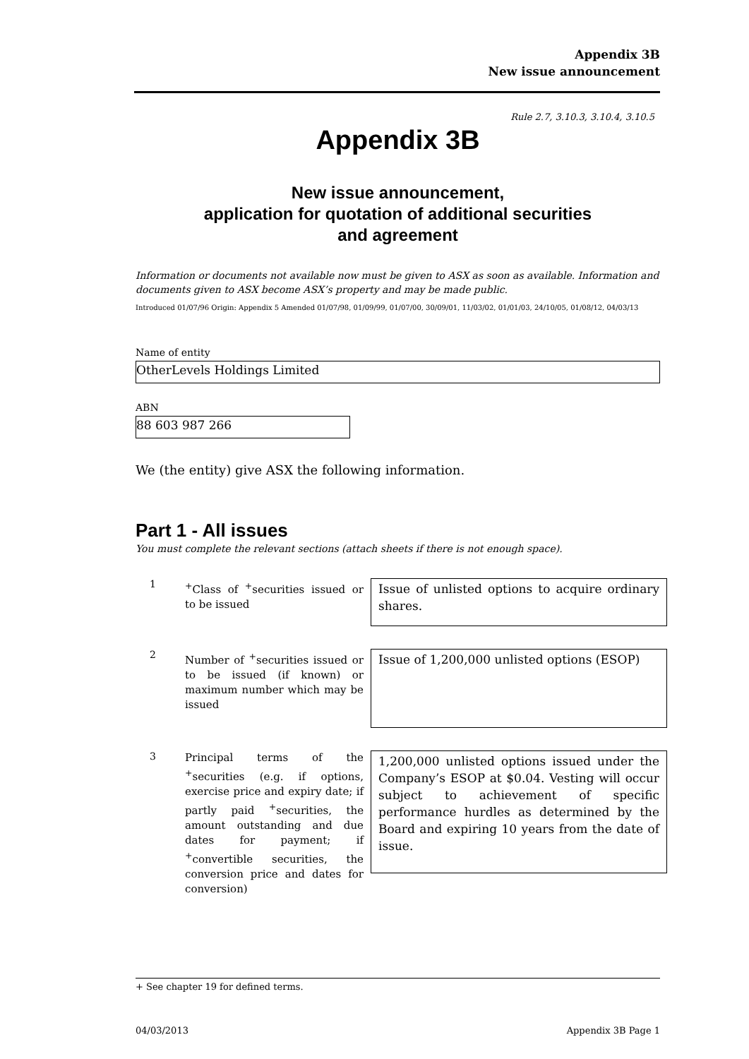Appendix 3B
New issue announcement
Rule 2.7, 3.10.3, 3.10.4, 3.10.5
Appendix 3B
New issue announcement,
application for quotation of additional securities
and agreement
Information or documents not available now must be given to ASX as soon as available. Information and documents given to ASX become ASX’s property and may be made public.
Introduced 01/07/96 Origin: Appendix 5 Amended 01/07/98, 01/09/99, 01/07/00, 30/09/01, 11/03/02, 01/01/03, 24/10/05, 01/08/12, 04/03/13
Name of entity
OtherLevels Holdings Limited
ABN
88 603 987 266
We (the entity) give ASX the following information.
Part 1 - All issues
You must complete the relevant sections (attach sheets if there is not enough space).
1
<sup>+</sup>Class of <sup>+</sup>securities issued or to be issued
Issue of unlisted options to acquire ordinary shares.
2
Number of <sup>+</sup>securities issued or to be issued (if known) or maximum number which may be issued
Issue of 1,200,000 unlisted options (ESOP)
3
Principal terms of the <sup>+</sup>securities (e.g. if options, exercise price and expiry date; if partly paid <sup>+</sup>securities, the amount outstanding and due dates for payment; if <sup>+</sup>convertible securities, the conversion price and dates for conversion)
1,200,000 unlisted options issued under the Company’s ESOP at $0.04. Vesting will occur subject to achievement of specific performance hurdles as determined by the Board and expiring 10 years from the date of issue.
+ See chapter 19 for defined terms.
04/03/2013 Appendix 3B Page 1